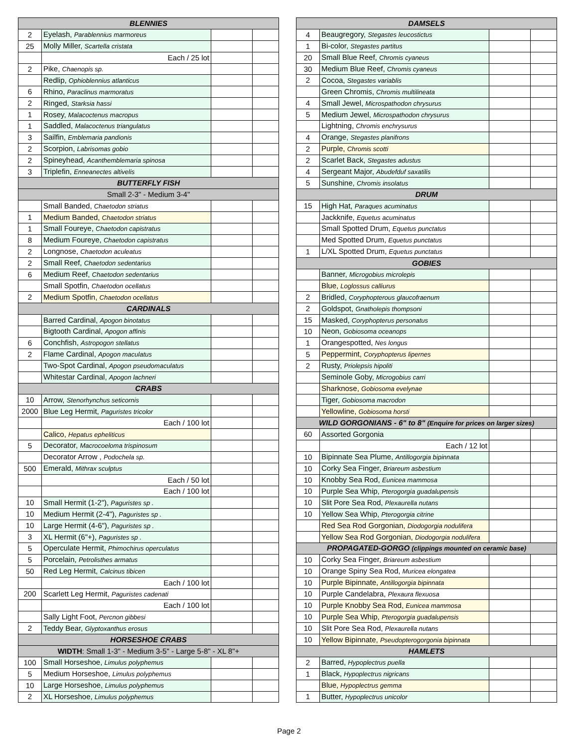| BLENNIES | | | |
| 2 | Eyelash, Parablennius marmoreus | | |
| 25 | Molly Miller, Scartella cristata | | |
| | Each / 25 lot | | |
| 2 | Pike, Chaenopis sp. | | |
| | Redlip, Ophioblennius atlanticus | | |
| 6 | Rhino, Paraclinus marmoratus | | |
| 2 | Ringed, Starksia hassi | | |
| 1 | Rosey, Malacoctenus macropus | | |
| 1 | Saddled, Malacoctenus triangulatus | | |
| 3 | Sailfin, Emblemaria pandionis | | |
| 2 | Scorpion, Labrisomas gobio | | |
| 2 | Spineyhead, Acanthemblemaria spinosa | | |
| 3 | Triplefin, Enneanectes altivelis | | |
| BUTTERFLY FISH | | | |
| Small 2-3" - Medium 3-4" | | | |
| | Small Banded, Chaetodon striatus | | |
| 1 | Medium Banded, Chaetodon striatus | | |
| 1 | Small Foureye, Chaetodon capistratus | | |
| 8 | Medium Foureye, Chaetodon capistratus | | |
| 2 | Longnose, Chaetodon aculeatus | | |
| 2 | Small Reef, Chaetodon sedentarius | | |
| 6 | Medium Reef, Chaetodon sedentarius | | |
| | Small Spotfin, Chaetodon ocellatus | | |
| 2 | Medium Spotfin, Chaetodon ocellatus | | |
| CARDINALS | | | |
| | Barred Cardinal, Apogon binotatus | | |
| | Bigtooth Cardinal, Apogon affinis | | |
| 6 | Conchfish, Astropogon stellatus | | |
| 2 | Flame Cardinal, Apogon maculatus | | |
| | Two-Spot Cardinal, Apogon pseudomaculatus | | |
| | Whitestar Cardinal, Apogon lachneri | | |
| CRABS | | | |
| 10 | Arrow, Stenorhynchus seticornis | | |
| 2000 | Blue Leg Hermit, Paguristes tricolor | | |
| | Each / 100 lot | | |
| | Calico, Hepatus epheliticus | | |
| 5 | Decorator, Macrocoeloma trispinosum | | |
| | Decorator Arrow , Podochela sp. | | |
| 500 | Emerald, Mithrax sculptus | | |
| | Each / 50 lot | | |
| | Each / 100 lot | | |
| 10 | Small Hermit (1-2"), Paguristes sp . | | |
| 10 | Medium Hermit (2-4"), Paguristes sp . | | |
| 10 | Large Hermit (4-6"), Paguristes sp . | | |
| 3 | XL Hermit (6"+), Paguristes sp . | | |
| 5 | Operculate Hermit, Phimochirus operculatus | | |
| 5 | Porcelain, Petrolisthes armatus | | |
| 50 | Red Leg Hermit, Calcinus tibicen | | |
| | Each / 100 lot | | |
| 200 | Scarlett Leg Hermit, Paguristes cadenati | | |
| | Each / 100 lot | | |
| | Sally Light Foot, Percnon gibbesi | | |
| 2 | Teddy Bear, Glyptoxanthus erosus | | |
| HORSESHOE CRABS | | | |
| WIDTH : Small 1-3" - Medium 3-5" - Large 5-8" - XL 8"+ | | | |
| 100 | Small Horseshoe, Limulus polyphemus | | |
| 5 | Medium Horseshoe, Limulus polyphemus | | |
| 10 | Large Horseshoe, Limulus polyphemus | | |
| 2 | XL Horseshoe, Limulus polyphemus | | |
| DAMSELS | | | |
| 4 | Beaugregory, Stegastes leucostictus | | |
| 1 | Bi-color, Stegastes partitus | | |
| 20 | Small Blue Reef, Chromis cyaneus | | |
| 30 | Medium Blue Reef, Chromis cyaneus | | |
| 2 | Cocoa, Stegastes variablis | | |
| | Green Chromis, Chromis multilineata | | |
| 4 | Small Jewel, Microspathodon chrysurus | | |
| 5 | Medium Jewel, Microspathodon chrysurus | | |
| | Lightning, Chromis enchrysurus | | |
| 4 | Orange, Stegastes planifrons | | |
| 2 | Purple, Chromis scotti | | |
| 2 | Scarlet Back, Stegastes adustus | | |
| 4 | Sergeant Major, Abudefduf saxatilis | | |
| 5 | Sunshine, Chromis insolatus | | |
| DRUM | | | |
| 15 | High Hat, Paraques acuminatus | | |
| | Jackknife, Equetus acuminatus | | |
| | Small Spotted Drum, Equetus punctatus | | |
| | Med Spotted Drum, Equetus punctatus | | |
| 1 | L/XL Spotted Drum, Equetus punctatus | | |
| GOBIES | | | |
| | Banner, Microgobius microlepis | | |
| | Blue, Loglossus calliurus | | |
| 2 | Bridled, Coryphopterous glaucofraenum | | |
| 2 | Goldspot, Gnatholepis thompsoni | | |
| 15 | Masked, Coryphopterus personatus | | |
| 10 | Neon, Gobiosoma oceanops | | |
| 1 | Orangespotted, Nes longus | | |
| 5 | Peppermint, Coryphopterus lipernes | | |
| 2 | Rusty, Priolepsis hipoliti | | |
| | Seminole Goby, Microgobius carri | | |
| | Sharknose, Gobiosoma evelynae | | |
| | Tiger, Gobiosoma macrodon | | |
| | Yellowline, Gobiosoma horsti | | |
| WILD GORGONIANS - 6" to 8" (Enquire for prices on larger sizes) | | | |
| 60 | Assorted Gorgonia | | |
| | Each / 12 lot | | |
| 10 | Bipinnate Sea Plume, Antillogorgia bipinnata | | |
| 10 | Corky Sea Finger, Briareum asbestium | | |
| 10 | Knobby Sea Rod, Eunicea mammosa | | |
| 10 | Purple Sea Whip, Pterogorgia guadalupensis | | |
| 10 | Slit Pore Sea Rod, Plexaurella nutans | | |
| 10 | Yellow Sea Whip, Pterogorgia citrine | | |
| | Red Sea Rod Gorgonian, Diodogorgia nodulifera | | |
| | Yellow Sea Rod Gorgonian, Diodogorgia nodulifera | | |
| PROPAGATED-GORGO (clippings mounted on ceramic base) | | | |
| 10 | Corky Sea Finger, Briareum asbestium | | |
| 10 | Orange Spiny Sea Rod, Muricea elongatea | | |
| 10 | Purple Bipinnate, Antillogorgia bipinnata | | |
| 10 | Purple Candelabra, Plexaura flexuosa | | |
| 10 | Purple Knobby Sea Rod, Eunicea mammosa | | |
| 10 | Purple Sea Whip, Pterogorgia guadalupensis | | |
| 10 | Slit Pore Sea Rod, Plexaurella nutans | | |
| 10 | Yellow Bipinnate, Pseudopterogorgonia bipinnata | | |
| HAMLETS | | | |
| 2 | Barred, Hypoplectrus puella | | |
| 1 | Black, Hypoplectrus nigricans | | |
| | Blue, Hypoplectrus gemma | | |
| 1 | Butter, Hypoplectrus unicolor | | |
Page 2